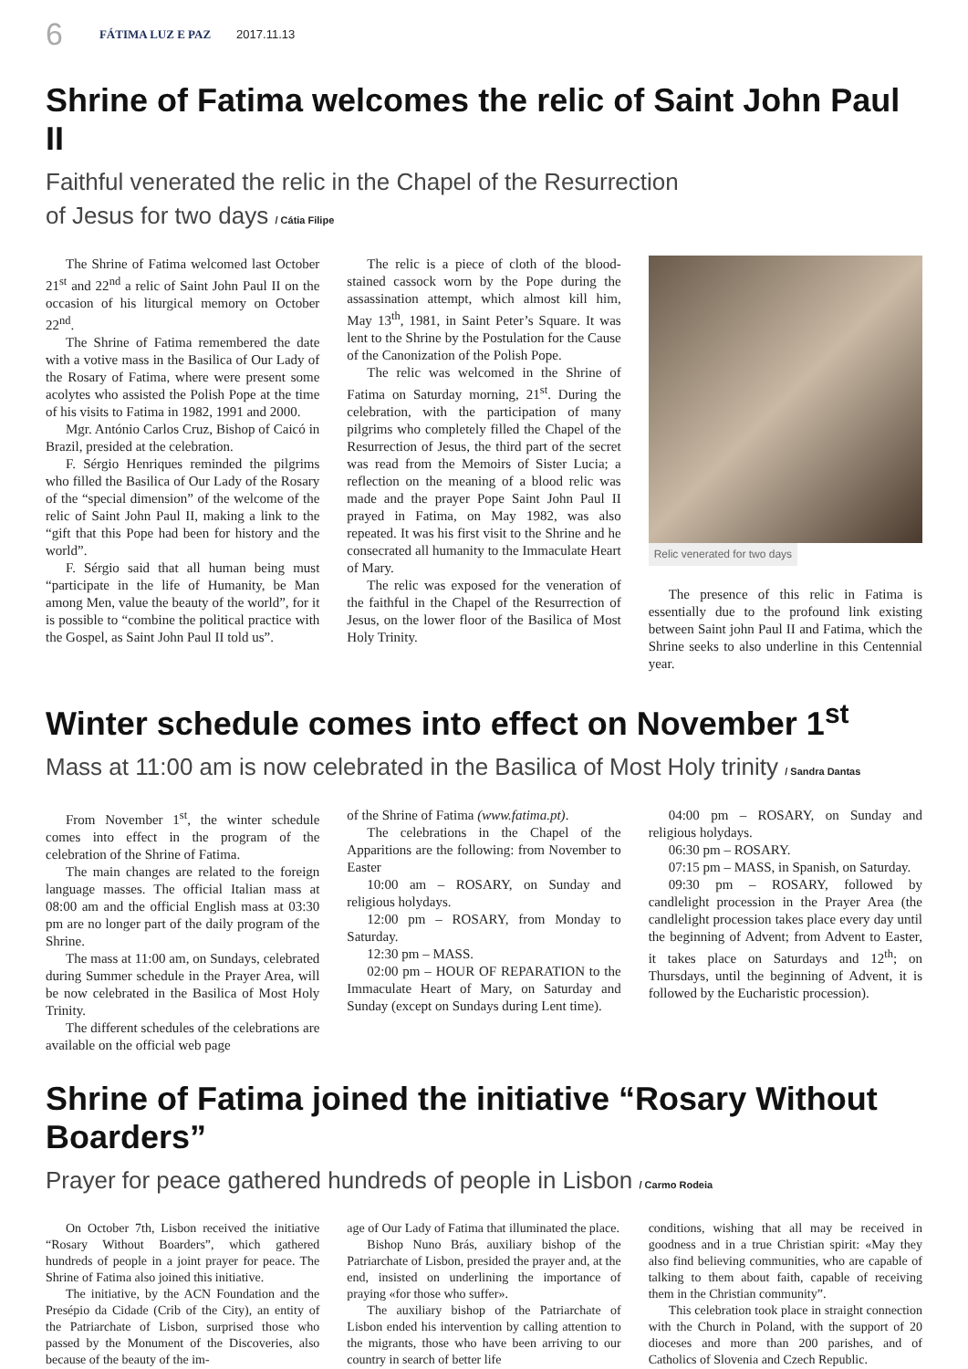6 FÁTIMA LUZ E PAZ 2017.11.13
Shrine of Fatima welcomes the relic of Saint John Paul II
Faithful venerated the relic in the Chapel of the Resurrection
of Jesus for two days / Cátia Filipe
The Shrine of Fatima welcomed last October 21<sup>st</sup> and 22<sup>nd</sup> a relic of Saint John Paul II on the occasion of his liturgical memory on October 22<sup>nd</sup>.
The Shrine of Fatima remembered the date with a votive mass in the Basilica of Our Lady of the Rosary of Fatima, where were present some acolytes who assisted the Polish Pope at the time of his visits to Fatima in 1982, 1991 and 2000.
Mgr. António Carlos Cruz, Bishop of Caicó in Brazil, presided at the celebration.
F. Sérgio Henriques reminded the pilgrims who filled the Basilica of Our Lady of the Rosary of the “special dimension” of the welcome of the relic of Saint John Paul II, making a link to the “gift that this Pope had been for history and the world”.
F. Sérgio said that all human being must “participate in the life of Humanity, be Man among Men, value the beauty of the world”, for it is possible to “combine the political practice with the Gospel, as Saint John Paul II told us”.
The relic is a piece of cloth of the blood-stained cassock worn by the Pope during the assassination attempt, which almost kill him, May 13<sup>th</sup>, 1981, in Saint Peter’s Square. It was lent to the Shrine by the Postulation for the Cause of the Canonization of the Polish Pope.
The relic was welcomed in the Shrine of Fatima on Saturday morning, 21<sup>st</sup>. During the celebration, with the participation of many pilgrims who completely filled the Chapel of the Resurrection of Jesus, the third part of the secret was read from the Memoirs of Sister Lucia; a reflection on the meaning of a blood relic was made and the prayer Pope Saint John Paul II prayed in Fatima, on May 1982, was also repeated. It was his first visit to the Shrine and he consecrated all humanity to the Immaculate Heart of Mary.
The relic was exposed for the veneration of the faithful in the Chapel of the Resurrection of Jesus, on the lower floor of the Basilica of Most Holy Trinity.
Relic venerated for two days
The presence of this relic in Fatima is essentially due to the profound link existing between Saint john Paul II and Fatima, which the Shrine seeks to also underline in this Centennial year.
Winter schedule comes into effect on November 1<sup>st</sup>
Mass at 11:00 am is now celebrated in the Basilica of Most Holy trinity / Sandra Dantas
From November 1<sup>st</sup>, the winter schedule comes into effect in the program of the celebration of the Shrine of Fatima.
The main changes are related to the foreign language masses. The official Italian mass at 08:00 am and the official English mass at 03:30 pm are no longer part of the daily program of the Shrine.
The mass at 11:00 am, on Sundays, celebrated during Summer schedule in the Prayer Area, will be now celebrated in the Basilica of Most Holy Trinity.
The different schedules of the celebrations are available on the official web page
of the Shrine of Fatima (www.fatima.pt).
The celebrations in the Chapel of the Apparitions are the following: from November to Easter
10:00 am – ROSARY, on Sunday and religious holydays.
12:00 pm – ROSARY, from Monday to Saturday.
12:30 pm – MASS.
02:00 pm – HOUR OF REPARATION to the Immaculate Heart of Mary, on Saturday and Sunday (except on Sundays during Lent time).
04:00 pm – ROSARY, on Sunday and religious holydays.
06:30 pm – ROSARY.
07:15 pm – MASS, in Spanish, on Saturday.
09:30 pm – ROSARY, followed by candlelight procession in the Prayer Area (the candlelight procession takes place every day until the beginning of Advent; from Advent to Easter, it takes place on Saturdays and 12<sup>th</sup>; on Thursdays, until the beginning of Advent, it is followed by the Eucharistic procession).
Shrine of Fatima joined the initiative “Rosary Without Boarders”
Prayer for peace gathered hundreds of people in Lisbon / Carmo Rodeia
On October 7th, Lisbon received the initiative “Rosary Without Boarders”, which gathered hundreds of people in a joint prayer for peace. The Shrine of Fatima also joined this initiative.
The initiative, by the ACN Foundation and the Presépio da Cidade (Crib of the City), an entity of the Patriarchate of Lisbon, surprised those who passed by the Monument of the Discoveries, also because of the beauty of the im-
age of Our Lady of Fatima that illuminated the place.
Bishop Nuno Brás, auxiliary bishop of the Patriarchate of Lisbon, presided the prayer and, at the end, insisted on underlining the importance of praying «for those who suffer».
The auxiliary bishop of the Patriarchate of Lisbon ended his intervention by calling attention to the migrants, those who have been arriving to our country in search of better life
conditions, wishing that all may be received in goodness and in a true Christian spirit: «May they also find believing communities, who are capable of talking to them about faith, capable of receiving them in the Christian community”.
This celebration took place in straight connection with the Church in Poland, with the support of 20 dioceses and more than 200 parishes, and of Catholics of Slovenia and Czech Republic.